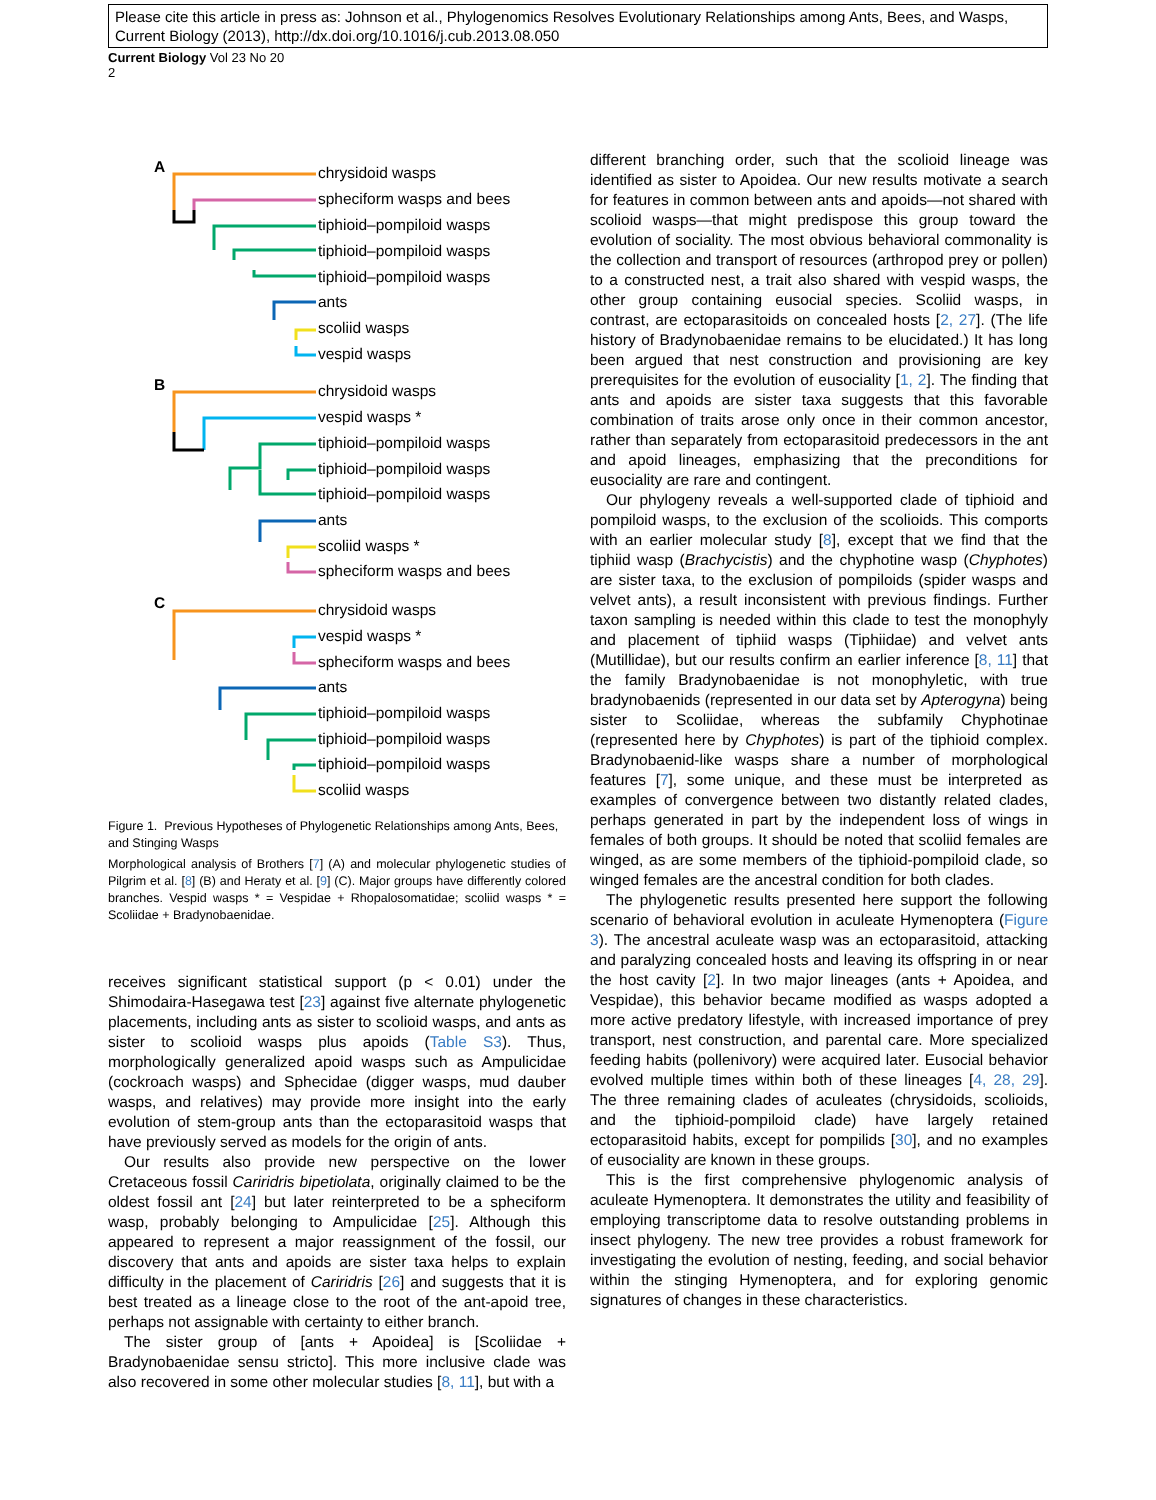Please cite this article in press as: Johnson et al., Phylogenomics Resolves Evolutionary Relationships among Ants, Bees, and Wasps, Current Biology (2013), http://dx.doi.org/10.1016/j.cub.2013.08.050
Current Biology Vol 23 No 20
2
A
chrysidoid wasps
spheciform wasps and bees
tiphioid–pompiloid wasps
tiphioid–pompiloid wasps
tiphioid–pompiloid wasps
ants
scoliid wasps
vespid wasps
B
chrysidoid wasps
vespid wasps *
tiphioid–pompiloid wasps
tiphioid–pompiloid wasps
tiphioid–pompiloid wasps
ants
scoliid wasps *
spheciform wasps and bees
C
chrysidoid wasps
vespid wasps *
spheciform wasps and bees
ants
tiphioid–pompiloid wasps
tiphioid–pompiloid wasps
tiphioid–pompiloid wasps
scoliid wasps
Figure 1. Previous Hypotheses of Phylogenetic Relationships among Ants, Bees, and Stinging Wasps
Morphological analysis of Brothers [7] (A) and molecular phylogenetic studies of Pilgrim et al. [8] (B) and Heraty et al. [9] (C). Major groups have differently colored branches. Vespid wasps * = Vespidae + Rhopalosomatidae; scoliid wasps * = Scoliidae + Bradynobaenidae.
receives significant statistical support (p < 0.01) under the Shimodaira-Hasegawa test [23] against five alternate phylogenetic placements, including ants as sister to scolioid wasps, and ants as sister to scolioid wasps plus apoids (Table S3). Thus, morphologically generalized apoid wasps such as Ampulicidae (cockroach wasps) and Sphecidae (digger wasps, mud dauber wasps, and relatives) may provide more insight into the early evolution of stem-group ants than the ectoparasitoid wasps that have previously served as models for the origin of ants.
Our results also provide new perspective on the lower Cretaceous fossil Cariridris bipetiolata, originally claimed to be the oldest fossil ant [24] but later reinterpreted to be a spheciform wasp, probably belonging to Ampulicidae [25]. Although this appeared to represent a major reassignment of the fossil, our discovery that ants and apoids are sister taxa helps to explain difficulty in the placement of Cariridris [26] and suggests that it is best treated as a lineage close to the root of the ant-apoid tree, perhaps not assignable with certainty to either branch.
The sister group of [ants + Apoidea] is [Scoliidae + Bradynobaenidae sensu stricto]. This more inclusive clade was also recovered in some other molecular studies [8, 11], but with a
different branching order, such that the scolioid lineage was identified as sister to Apoidea. Our new results motivate a search for features in common between ants and apoids—not shared with scolioid wasps—that might predispose this group toward the evolution of sociality. The most obvious behavioral commonality is the collection and transport of resources (arthropod prey or pollen) to a constructed nest, a trait also shared with vespid wasps, the other group containing eusocial species. Scoliid wasps, in contrast, are ectoparasitoids on concealed hosts [2, 27]. (The life history of Bradynobaenidae remains to be elucidated.) It has long been argued that nest construction and provisioning are key prerequisites for the evolution of eusociality [1, 2]. The finding that ants and apoids are sister taxa suggests that this favorable combination of traits arose only once in their common ancestor, rather than separately from ectoparasitoid predecessors in the ant and apoid lineages, emphasizing that the preconditions for eusociality are rare and contingent.
Our phylogeny reveals a well-supported clade of tiphioid and pompiloid wasps, to the exclusion of the scolioids. This comports with an earlier molecular study [8], except that we find that the tiphiid wasp (Brachycistis) and the chyphotine wasp (Chyphotes) are sister taxa, to the exclusion of pompiloids (spider wasps and velvet ants), a result inconsistent with previous findings. Further taxon sampling is needed within this clade to test the monophyly and placement of tiphiid wasps (Tiphiidae) and velvet ants (Mutillidae), but our results confirm an earlier inference [8, 11] that the family Bradynobaenidae is not monophyletic, with true bradynobaenids (represented in our data set by Apterogyna) being sister to Scoliidae, whereas the subfamily Chyphotinae (represented here by Chyphotes) is part of the tiphioid complex. Bradynobaenid-like wasps share a number of morphological features [7], some unique, and these must be interpreted as examples of convergence between two distantly related clades, perhaps generated in part by the independent loss of wings in females of both groups. It should be noted that scoliid females are winged, as are some members of the tiphioid-pompiloid clade, so winged females are the ancestral condition for both clades.
The phylogenetic results presented here support the following scenario of behavioral evolution in aculeate Hymenoptera (Figure 3). The ancestral aculeate wasp was an ectoparasitoid, attacking and paralyzing concealed hosts and leaving its offspring in or near the host cavity [2]. In two major lineages (ants + Apoidea, and Vespidae), this behavior became modified as wasps adopted a more active predatory lifestyle, with increased importance of prey transport, nest construction, and parental care. More specialized feeding habits (pollenivory) were acquired later. Eusocial behavior evolved multiple times within both of these lineages [4, 28, 29]. The three remaining clades of aculeates (chrysidoids, scolioids, and the tiphioid-pompiloid clade) have largely retained ectoparasitoid habits, except for pompilids [30], and no examples of eusociality are known in these groups.
This is the first comprehensive phylogenomic analysis of aculeate Hymenoptera. It demonstrates the utility and feasibility of employing transcriptome data to resolve outstanding problems in insect phylogeny. The new tree provides a robust framework for investigating the evolution of nesting, feeding, and social behavior within the stinging Hymenoptera, and for exploring genomic signatures of changes in these characteristics.